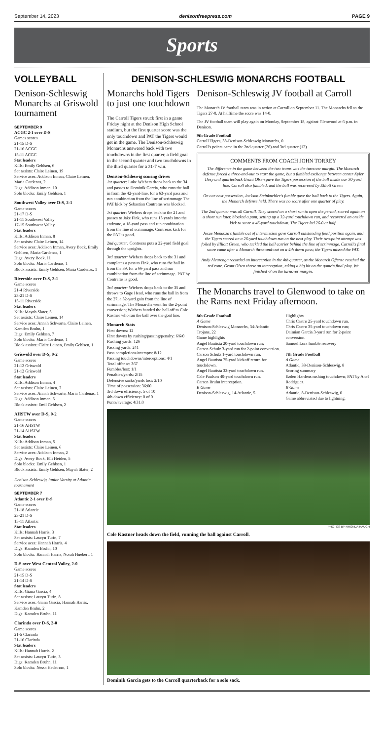September 14, 2023 denisonfreepress.com PAGE 9
Sports
VOLLEYBALL
Denison-Schleswig Monarchs at Griswold tournament
SEPTEMBER 9
ACGC 2-1 over D-S
Games scores
21-15 D-S
21-16 ACGC
15-11 ACGC
Stat leaders
Kills: Emily Gehlsen, 6
Set assists: Claire Leinen, 19
Service aces: Addison Inman, Claire Leinen, Maria Cardenas, 2
Digs: Addison Inman, 10
Solo blocks: Emily Gehlsen, 1
Southwest Valley over D-S, 2-1
Game scores
21-17 D-S
21-11 Southwest Valley
17-15 Southwest Valley
Stat leaders
Kills: Addison Inman, 8
Set assists: Claire Leinen, 14
Service aces: Addison Inman, Avery Bock, Emily Gehlsen, Maria Cardenas, 1
Digs: Avery Bock, 11
Solo blocks: Maria Cardenas, 1
Block assists: Emily Gehlsen, Maria Cardenas, 1
Riverside over D-S, 2-1
Game scores
21-4 Riverside
23-21 D-S
15-11 Riverside
Stat leaders
Kills: Mayah Slater, 5
Set assists: Claire Leinen, 14
Service aces: Annah Schwarte, Claire Leinen, Kamden Bruhn, 1
Digs: Emily Gehlsen, 7
Solo blocks: Maria Cardenas, 1
Block assists: Claire Leinen, Emily Gehlsen, 1
Griswold over D-S, 0-2
Game scores
21-12 Griswold
21-12 Griswold
Stat leaders
Kills: Addison Inman, 4
Set assists: Claire Leinen, 7
Service aces: Annah Schwarte, Maria Cardenas, 1
Digs: Addison Inman, 5
Block assists: Emil Gehlsen, 2
AHSTW over D-S, 0-2
Game scores
21-16 AHSTW
21-14 AHSTW
Stat leaders
Kills: Addison Inman, 5
Set assists: Claire Leinen, 6
Service aces: Addison Inman, 2
Digs: Avery Bock, Elli Heiden, 5
Solo blocks: Emily Gehlsen, 1
Block assists: Emily Gehlsen, Mayah Slater, 2
Denison-Schleswig Junior Varsity at Atlantic tournament
SEPTEMBER 7
Atlantic 2-1 over D-S
Game scores
21-18 Atlantic
23-21 D-S
15-11 Atlantic
Stat leaders
Kills: Hannah Harris, 3
Set assists: Lauryn Turin, 7
Service aces: Hannah Harris, 4
Digs: Kamden Bruhn, 10
Solo blocks: Hannah Harris, Norah Huebert, 1
D-S over West Central Valley, 2-0
Game scores
21-15 D-S
21-14 D-S
Stat leaders
Kills: Giana Garcia, 4
Set assists: Lauryn Turin, 8
Service aces: Giana Garcia, Hannah Harris, Kamden Bruhn, 2
Digs: Kamden Bruhn, 11
Clarinda over D-S, 2-0
Game scores
21-5 Clarinda
21-16 Clarinda
Stat leaders
Kills: Hannah Harris, 2
Set assists: Lauryn Turin, 3
Digs: Kamden Bruhn, 11
Solo blocks: Nessa Hedstrom, 1
DENISON-SCHLESWIG MONARCHS FOOTBALL
Monarchs hold Tigers to just one touchdown
The Carroll Tigers struck first in a game Friday night at the Denison High School stadium, but the first quarter score was the only touchdown and PAT the Tigers would get in the game. The Denison-Schleswig Monarchs answered back with two touchdowns in the first quarter, a field goal in the second quarter and two touchdowns in the third quarter for a 31-7 win.
Denison-Schleswig scoring drives
1st quarter: Luke Wiebers drops back to the 34 and passes to Dominik Garcia, who runs the ball in from the 42-yard-line, for a 63-yard pass and run combination from the line of scrimmage The PAT kick by Sebastian Contreras was blocked.
1st quarter: Wiebers drops back to the 21 and passes to Jake Fink, who runs 13 yards into the endzone, a 18-yard pass and run combination from the line of scrimmage. Contreras kick for the PAT is good.
2nd quarter: Contreras puts a 22-yard field goal through the uprights.
3rd quarter: Wiebers drops back to the 31 and completes a pass to Fink, who runs the ball in from the 39, for a 66-yard pass and run combination from the line of scrimmage. PAT by Contreras is good.
3rd quarter: Wiebers drops back to the 35 and throws to Gage Head, who runs the ball in from the 27, a 32-yard gain from the line of scrimmage. The Monarchs went for the 2-point conversion; Wiebers handed the ball off to Cole Kastner who ran the ball over the goal line.
Monarch Stats
First downs: 12
First downs by rushing/passing/penalty: 6/6/0
Rushing yards: 126
Passing yards: 241
Pass completions/attempts: 8/12
Passing touchdowns/interceptions: 4/1
Total offense: 367
Fumbles/lost: 1/1
Penalties/yards: 2/15
Defensive sacks/yards lost: 2/10
Time of possession: 36:00
3rd down efficiency: 5 of 10
4th down efficiency: 0 of 0
Punts/average: 4/31.0
Denison-Schleswig JV football at Carroll
The Monarch JV football team was in action at Carroll on September 11. The Monarchs fell to the Tigers 27-0. At halftime the score was 14-0.
The JV football team will play again on Monday, September 18, against Glenwood at 6 p.m. in Denison.
9th Grade Football
Carroll Tigers, 38-Denison-Schleswig Monarchs, 0
Carroll's points came in the 2nd quarter (26) and 3rd quarter (12)
COMMENTS FROM COACH JOHN TORREY
The difference in the game between the two teams was the turnover margin. The Monarch defense forced a three-and-out to start the game, but a fumbled exchange between center Kyler Desy and quarterback Grant Olsen gave the Tigers possession of the ball inside our 30-yard line. Carroll also fumbled, and the ball was recovered by Elliott Green.
On our next possession, Jackson Steinkuehler's fumble gave the ball back to the Tigers. Again, the Monarch defense held. There was no score after one quarter of play.
The 2nd quarter was all Carroll. They scored on a short run to open the period, scored again on a short run later, blocked a punt, setting up a 32-yard touchdown run, and recovered an onside kick to score a 46-yard touchdown. The Tigers led 26-0 at half.
Josue Mendoza's fumble out of intermission gave Carroll outstanding field position again, and the Tigers scored on a 26-yard touchdown run on the next play. Their two-point attempt was foiled by Elliott Green, who tackled the ball carrier behind the line of scrimmage. Carroll's final score came after a Monarch three-and-out on a 4th down pass; the Tigers missed the PAT.
Andy Alvarenga recorded an interception in the 4th quarter, as the Monarch Offense reached the red zone. Grant Olsen threw an interception, taking a big hit on the game's final play. We finished -3 on the turnover margin.
The Monarchs travel to Glenwood to take on the Rams next Friday afternoon.
8th Grade Football
A Game
Denison-Schleswig Monarchs, 34-Atlantic Trojans, 22
Game highlights
Angel Bautista 20-yard touchdown run;
Carsen Schulz 3-yard run for 2-point conversion.
Carson Schulz 1-yard touchdown run.
Angel Bautista 75-yard kickoff return for touchdown.
Angel Bautista 32-yard touchdown run.
Cale Paulson 40-yard touchdown run.
Carsen Bruhn interception.
B Game
Denison-Schleswig, 14-Atlantic, 5
Highlights
Chris Castro 25-yard touchdown run.
Chris Castro 35-yard touchdown run;
Daimian Garcia 3-yard run for 2-point conversion.
Samuel Lora fumble recovery
7th Grade Football
A Game
Atlantic, 38-Denison-Schleswig, 8
Scoring summary
Ezden Hardens rushing touchdown; PAT by Anel Rodriguez.
B Game
Atlantic, 8-Denison-Schleswig, 0
Game abbreviated due to lightning.
PHOTOS BY RHONDA RAUCH
Cole Kastner heads down the field, running the ball against Carroll.
Dominik Garcia gets to the Carroll quarterback for a solo sack.